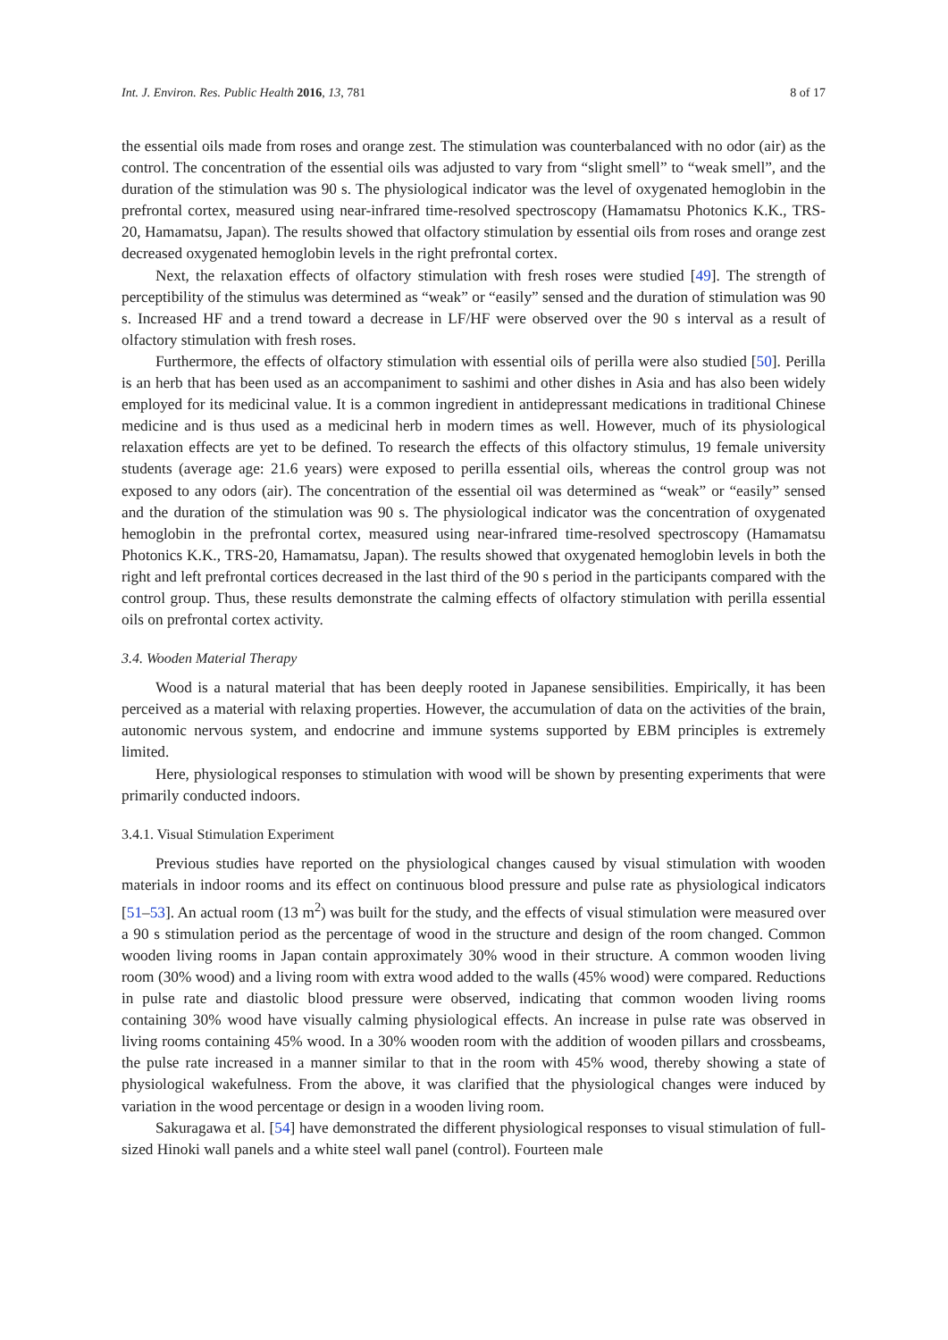Int. J. Environ. Res. Public Health 2016, 13, 781 8 of 17
the essential oils made from roses and orange zest. The stimulation was counterbalanced with no odor (air) as the control. The concentration of the essential oils was adjusted to vary from “slight smell” to “weak smell”, and the duration of the stimulation was 90 s. The physiological indicator was the level of oxygenated hemoglobin in the prefrontal cortex, measured using near-infrared time-resolved spectroscopy (Hamamatsu Photonics K.K., TRS-20, Hamamatsu, Japan). The results showed that olfactory stimulation by essential oils from roses and orange zest decreased oxygenated hemoglobin levels in the right prefrontal cortex.
Next, the relaxation effects of olfactory stimulation with fresh roses were studied [49]. The strength of perceptibility of the stimulus was determined as “weak” or “easily” sensed and the duration of stimulation was 90 s. Increased HF and a trend toward a decrease in LF/HF were observed over the 90 s interval as a result of olfactory stimulation with fresh roses.
Furthermore, the effects of olfactory stimulation with essential oils of perilla were also studied [50]. Perilla is an herb that has been used as an accompaniment to sashimi and other dishes in Asia and has also been widely employed for its medicinal value. It is a common ingredient in antidepressant medications in traditional Chinese medicine and is thus used as a medicinal herb in modern times as well. However, much of its physiological relaxation effects are yet to be defined. To research the effects of this olfactory stimulus, 19 female university students (average age: 21.6 years) were exposed to perilla essential oils, whereas the control group was not exposed to any odors (air). The concentration of the essential oil was determined as “weak” or “easily” sensed and the duration of the stimulation was 90 s. The physiological indicator was the concentration of oxygenated hemoglobin in the prefrontal cortex, measured using near-infrared time-resolved spectroscopy (Hamamatsu Photonics K.K., TRS-20, Hamamatsu, Japan). The results showed that oxygenated hemoglobin levels in both the right and left prefrontal cortices decreased in the last third of the 90 s period in the participants compared with the control group. Thus, these results demonstrate the calming effects of olfactory stimulation with perilla essential oils on prefrontal cortex activity.
3.4. Wooden Material Therapy
Wood is a natural material that has been deeply rooted in Japanese sensibilities. Empirically, it has been perceived as a material with relaxing properties. However, the accumulation of data on the activities of the brain, autonomic nervous system, and endocrine and immune systems supported by EBM principles is extremely limited.
Here, physiological responses to stimulation with wood will be shown by presenting experiments that were primarily conducted indoors.
3.4.1. Visual Stimulation Experiment
Previous studies have reported on the physiological changes caused by visual stimulation with wooden materials in indoor rooms and its effect on continuous blood pressure and pulse rate as physiological indicators [51–53]. An actual room (13 m<sup>2</sup>) was built for the study, and the effects of visual stimulation were measured over a 90 s stimulation period as the percentage of wood in the structure and design of the room changed. Common wooden living rooms in Japan contain approximately 30% wood in their structure. A common wooden living room (30% wood) and a living room with extra wood added to the walls (45% wood) were compared. Reductions in pulse rate and diastolic blood pressure were observed, indicating that common wooden living rooms containing 30% wood have visually calming physiological effects. An increase in pulse rate was observed in living rooms containing 45% wood. In a 30% wooden room with the addition of wooden pillars and crossbeams, the pulse rate increased in a manner similar to that in the room with 45% wood, thereby showing a state of physiological wakefulness. From the above, it was clarified that the physiological changes were induced by variation in the wood percentage or design in a wooden living room.
Sakuragawa et al. [54] have demonstrated the different physiological responses to visual stimulation of full-sized Hinoki wall panels and a white steel wall panel (control). Fourteen male